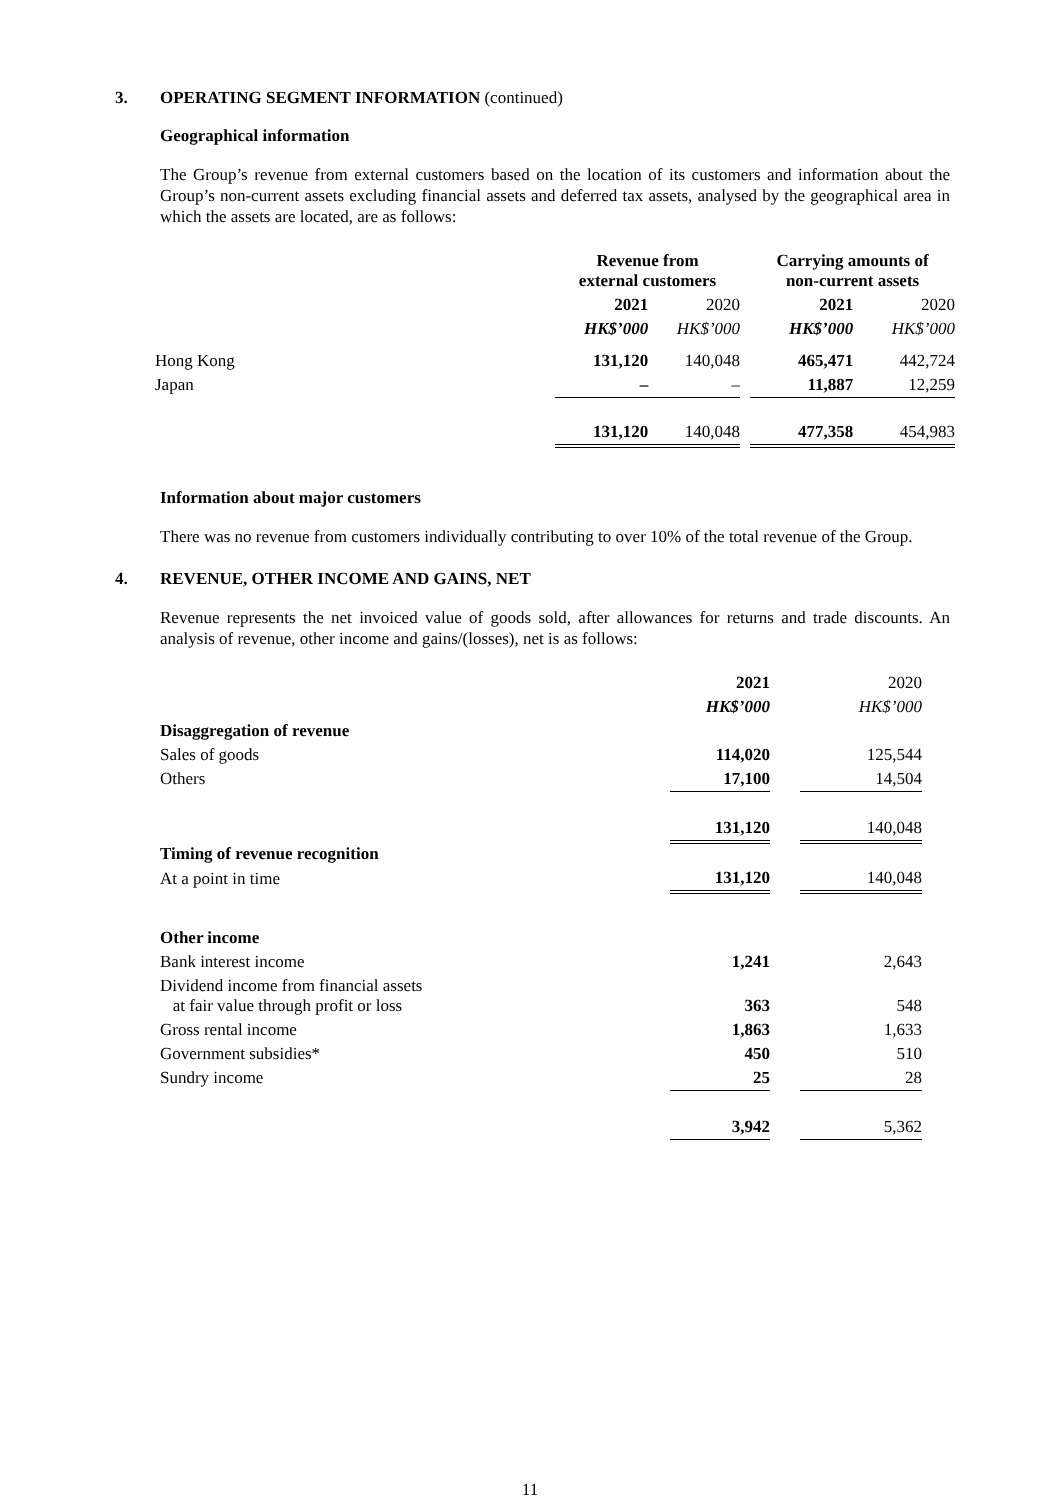3. OPERATING SEGMENT INFORMATION (continued)
Geographical information
The Group’s revenue from external customers based on the location of its customers and information about the Group’s non-current assets excluding financial assets and deferred tax assets, analysed by the geographical area in which the assets are located, are as follows:
| | Revenue from external customers | | | Carrying amounts of non-current assets | |
| --- | --- | --- | --- | --- | --- |
| | 2021 | 2020 | | 2021 | 2020 |
| | HK$’000 | HK$’000 | | HK$’000 | HK$’000 |
| Hong Kong | 131,120 | 140,048 | | 465,471 | 442,724 |
| Japan | – | – | | 11,887 | 12,259 |
| | 131,120 | 140,048 | | 477,358 | 454,983 |
Information about major customers
There was no revenue from customers individually contributing to over 10% of the total revenue of the Group.
4. REVENUE, OTHER INCOME AND GAINS, NET
Revenue represents the net invoiced value of goods sold, after allowances for returns and trade discounts. An analysis of revenue, other income and gains/(losses), net is as follows:
| | 2021 | | 2020 |
| | HK$’000 | | HK$’000 |
| Disaggregation of revenue | | | |
| Sales of goods | 114,020 | | 125,544 |
| Others | 17,100 | | 14,504 |
| | 131,120 | | 140,048 |
| Timing of revenue recognition | | | |
| At a point in time | 131,120 | | 140,048 |
| Other income | | | |
| Bank interest income | 1,241 | | 2,643 |
| Dividend income from financial assets at fair value through profit or loss | 363 | | 548 |
| Gross rental income | 1,863 | | 1,633 |
| Government subsidies* | 450 | | 510 |
| Sundry income | 25 | | 28 |
| | 3,942 | | 5,362 |
11